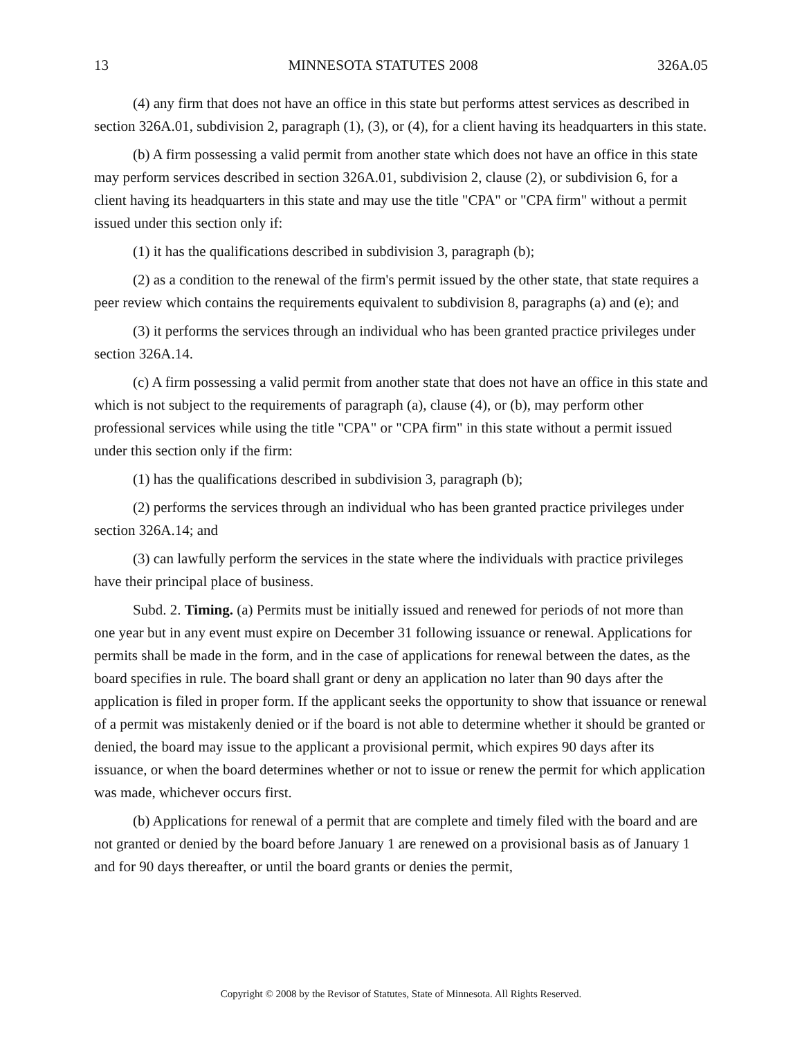13 MINNESOTA STATUTES 2008 326A.05
(4) any firm that does not have an office in this state but performs attest services as described in section 326A.01, subdivision 2, paragraph (1), (3), or (4), for a client having its headquarters in this state.
(b) A firm possessing a valid permit from another state which does not have an office in this state may perform services described in section 326A.01, subdivision 2, clause (2), or subdivision 6, for a client having its headquarters in this state and may use the title "CPA" or "CPA firm" without a permit issued under this section only if:
(1) it has the qualifications described in subdivision 3, paragraph (b);
(2) as a condition to the renewal of the firm's permit issued by the other state, that state requires a peer review which contains the requirements equivalent to subdivision 8, paragraphs (a) and (e); and
(3) it performs the services through an individual who has been granted practice privileges under section 326A.14.
(c) A firm possessing a valid permit from another state that does not have an office in this state and which is not subject to the requirements of paragraph (a), clause (4), or (b), may perform other professional services while using the title "CPA" or "CPA firm" in this state without a permit issued under this section only if the firm:
(1) has the qualifications described in subdivision 3, paragraph (b);
(2) performs the services through an individual who has been granted practice privileges under section 326A.14; and
(3) can lawfully perform the services in the state where the individuals with practice privileges have their principal place of business.
Subd. 2. Timing. (a) Permits must be initially issued and renewed for periods of not more than one year but in any event must expire on December 31 following issuance or renewal. Applications for permits shall be made in the form, and in the case of applications for renewal between the dates, as the board specifies in rule. The board shall grant or deny an application no later than 90 days after the application is filed in proper form. If the applicant seeks the opportunity to show that issuance or renewal of a permit was mistakenly denied or if the board is not able to determine whether it should be granted or denied, the board may issue to the applicant a provisional permit, which expires 90 days after its issuance, or when the board determines whether or not to issue or renew the permit for which application was made, whichever occurs first.
(b) Applications for renewal of a permit that are complete and timely filed with the board and are not granted or denied by the board before January 1 are renewed on a provisional basis as of January 1 and for 90 days thereafter, or until the board grants or denies the permit,
Copyright © 2008 by the Revisor of Statutes, State of Minnesota. All Rights Reserved.